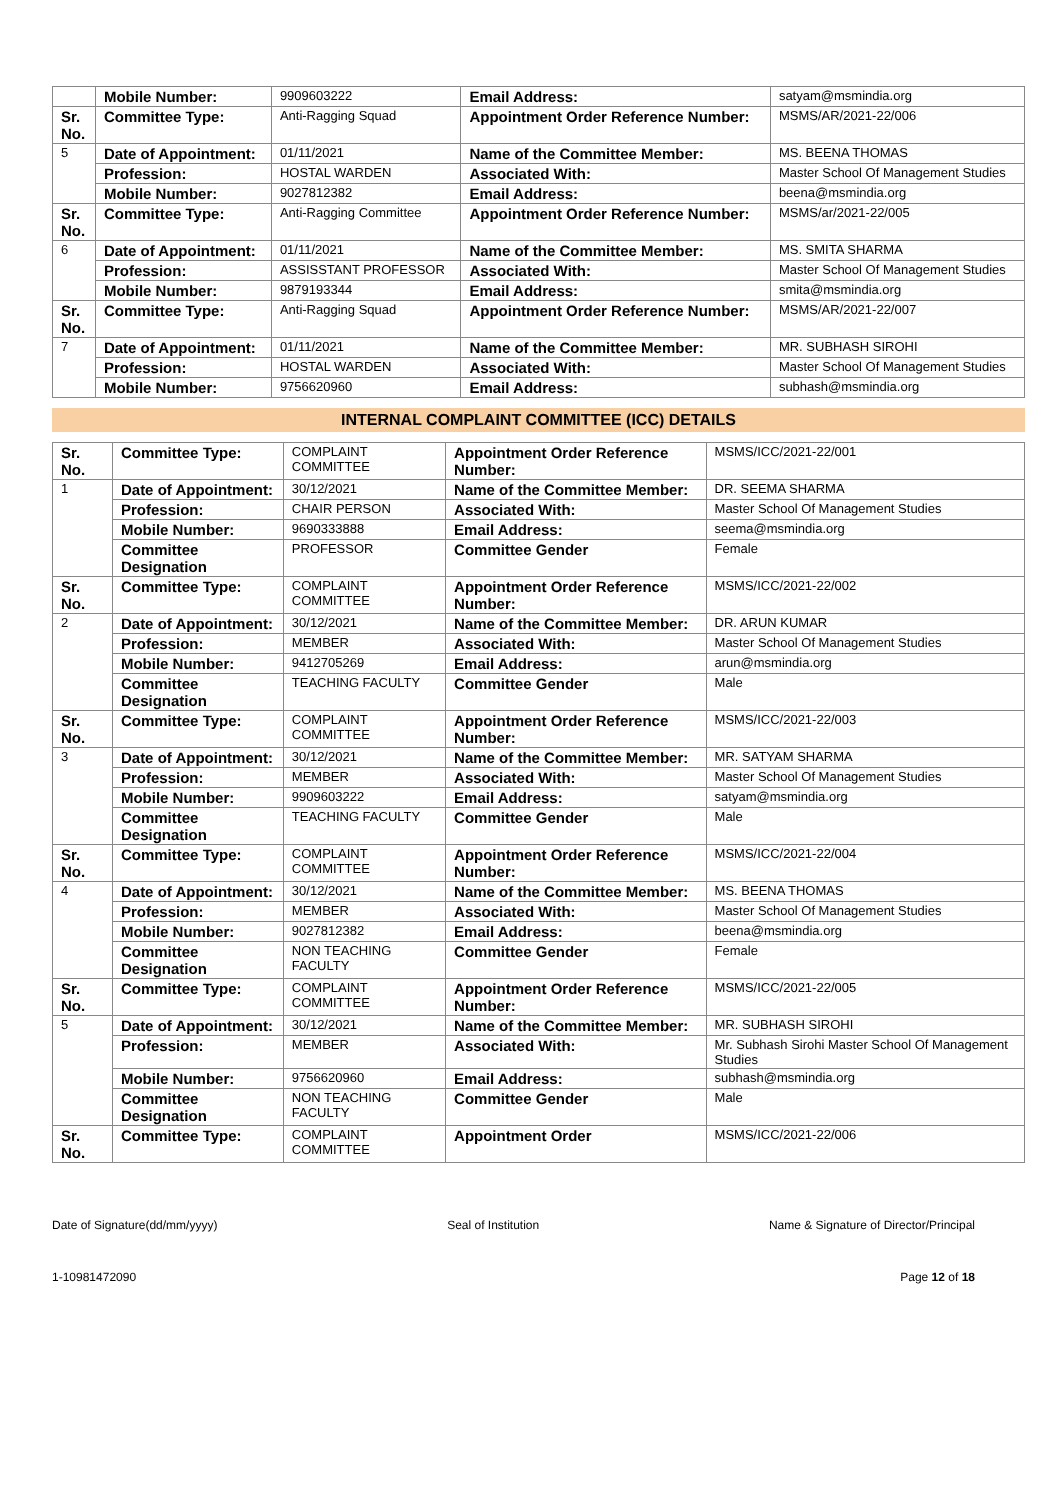| | Mobile Number: | 9909603222 | Email Address: | satyam@msmindia.org |
| Sr. No. | Committee Type: | Anti-Ragging Squad | Appointment Order Reference Number: | MSMS/AR/2021-22/006 |
| 5 | Date of Appointment: | 01/11/2021 | Name of the Committee Member: | MS. BEENA THOMAS |
| | Profession: | HOSTAL WARDEN | Associated With: | Master School Of Management Studies |
| | Mobile Number: | 9027812382 | Email Address: | beena@msmindia.org |
| Sr. No. | Committee Type: | Anti-Ragging Committee | Appointment Order Reference Number: | MSMS/ar/2021-22/005 |
| 6 | Date of Appointment: | 01/11/2021 | Name of the Committee Member: | MS. SMITA SHARMA |
| | Profession: | ASSISSTANT PROFESSOR | Associated With: | Master School Of Management Studies |
| | Mobile Number: | 9879193344 | Email Address: | smita@msmindia.org |
| Sr. No. | Committee Type: | Anti-Ragging Squad | Appointment Order Reference Number: | MSMS/AR/2021-22/007 |
| 7 | Date of Appointment: | 01/11/2021 | Name of the Committee Member: | MR. SUBHASH SIROHI |
| | Profession: | HOSTAL WARDEN | Associated With: | Master School Of Management Studies |
| | Mobile Number: | 9756620960 | Email Address: | subhash@msmindia.org |
INTERNAL COMPLAINT COMMITTEE (ICC) DETAILS
| Sr. No. | Committee Type: | COMPLAINT COMMITTEE | Appointment Order Reference Number: | MSMS/ICC/2021-22/001 |
| 1 | Date of Appointment: | 30/12/2021 | Name of the Committee Member: | DR. SEEMA SHARMA |
| | Profession: | CHAIR PERSON | Associated With: | Master School Of Management Studies |
| | Mobile Number: | 9690333888 | Email Address: | seema@msmindia.org |
| | Committee Designation | PROFESSOR | Committee Gender | Female |
| Sr. No. | Committee Type: | COMPLAINT COMMITTEE | Appointment Order Reference Number: | MSMS/ICC/2021-22/002 |
| 2 | Date of Appointment: | 30/12/2021 | Name of the Committee Member: | DR. ARUN KUMAR |
| | Profession: | MEMBER | Associated With: | Master School Of Management Studies |
| | Mobile Number: | 9412705269 | Email Address: | arun@msmindia.org |
| | Committee Designation | TEACHING FACULTY | Committee Gender | Male |
| Sr. No. | Committee Type: | COMPLAINT COMMITTEE | Appointment Order Reference Number: | MSMS/ICC/2021-22/003 |
| 3 | Date of Appointment: | 30/12/2021 | Name of the Committee Member: | MR. SATYAM SHARMA |
| | Profession: | MEMBER | Associated With: | Master School Of Management Studies |
| | Mobile Number: | 9909603222 | Email Address: | satyam@msmindia.org |
| | Committee Designation | TEACHING FACULTY | Committee Gender | Male |
| Sr. No. | Committee Type: | COMPLAINT COMMITTEE | Appointment Order Reference Number: | MSMS/ICC/2021-22/004 |
| 4 | Date of Appointment: | 30/12/2021 | Name of the Committee Member: | MS. BEENA THOMAS |
| | Profession: | MEMBER | Associated With: | Master School Of Management Studies |
| | Mobile Number: | 9027812382 | Email Address: | beena@msmindia.org |
| | Committee Designation | NON TEACHING FACULTY | Committee Gender | Female |
| Sr. No. | Committee Type: | COMPLAINT COMMITTEE | Appointment Order Reference Number: | MSMS/ICC/2021-22/005 |
| 5 | Date of Appointment: | 30/12/2021 | Name of the Committee Member: | MR. SUBHASH SIROHI |
| | Profession: | MEMBER | Associated With: | Mr. Subhash Sirohi Master School Of Management Studies |
| | Mobile Number: | 9756620960 | Email Address: | subhash@msmindia.org |
| | Committee Designation | NON TEACHING FACULTY | Committee Gender | Male |
| Sr. No. | Committee Type: | COMPLAINT COMMITTEE | Appointment Order | MSMS/ICC/2021-22/006 |
Date of Signature(dd/mm/yyyy) Seal of Institution Name & Signature of Director/Principal
1-10981472090 Page 12 of 18